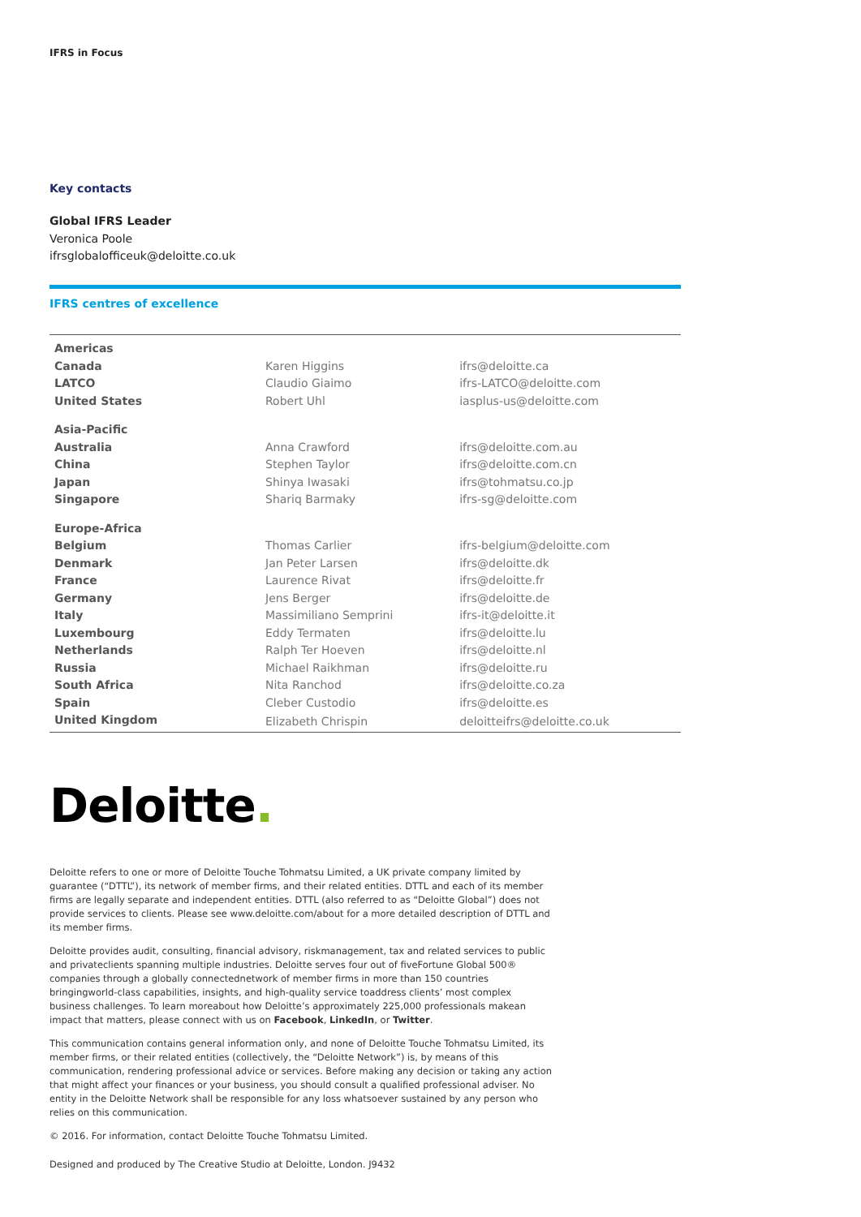IFRS in Focus
Key contacts
Global IFRS Leader
Veronica Poole
ifrsglobalofficeuk@deloitte.co.uk
IFRS centres of excellence
| Americas | | |
| Canada | Karen Higgins | ifrs@deloitte.ca |
| LATCO | Claudio Giaimo | ifrs-LATCO@deloitte.com |
| United States | Robert Uhl | iasplus-us@deloitte.com |
| Asia-Pacific | | |
| Australia | Anna Crawford | ifrs@deloitte.com.au |
| China | Stephen Taylor | ifrs@deloitte.com.cn |
| Japan | Shinya Iwasaki | ifrs@tohmatsu.co.jp |
| Singapore | Shariq Barmaky | ifrs-sg@deloitte.com |
| Europe-Africa | | |
| Belgium | Thomas Carlier | ifrs-belgium@deloitte.com |
| Denmark | Jan Peter Larsen | ifrs@deloitte.dk |
| France | Laurence Rivat | ifrs@deloitte.fr |
| Germany | Jens Berger | ifrs@deloitte.de |
| Italy | Massimiliano Semprini | ifrs-it@deloitte.it |
| Luxembourg | Eddy Termaten | ifrs@deloitte.lu |
| Netherlands | Ralph Ter Hoeven | ifrs@deloitte.nl |
| Russia | Michael Raikhman | ifrs@deloitte.ru |
| South Africa | Nita Ranchod | ifrs@deloitte.co.za |
| Spain | Cleber Custodio | ifrs@deloitte.es |
| United Kingdom | Elizabeth Chrispin | deloitteifrs@deloitte.co.uk |
Deloitte.
Deloitte refers to one or more of Deloitte Touche Tohmatsu Limited, a UK private company limited by guarantee (“DTTL”), its network of member firms, and their related entities. DTTL and each of its member firms are legally separate and independent entities. DTTL (also referred to as “Deloitte Global”) does not provide services to clients. Please see www.deloitte.com/about for a more detailed description of DTTL and its member firms.
Deloitte provides audit, consulting, financial advisory, riskmanagement, tax and related services to public and privateclients spanning multiple industries. Deloitte serves four out of fiveFortune Global 500® companies through a globally connectednetwork of member firms in more than 150 countries bringingworld-class capabilities, insights, and high-quality service toaddress clients’ most complex business challenges. To learn moreabout how Deloitte’s approximately 225,000 professionals makean impact that matters, please connect with us on Facebook, LinkedIn, or Twitter.
This communication contains general information only, and none of Deloitte Touche Tohmatsu Limited, its member firms, or their related entities (collectively, the “Deloitte Network”) is, by means of this communication, rendering professional advice or services. Before making any decision or taking any action that might affect your finances or your business, you should consult a qualified professional adviser. No entity in the Deloitte Network shall be responsible for any loss whatsoever sustained by any person who relies on this communication.
© 2016. For information, contact Deloitte Touche Tohmatsu Limited.
Designed and produced by The Creative Studio at Deloitte, London. J9432